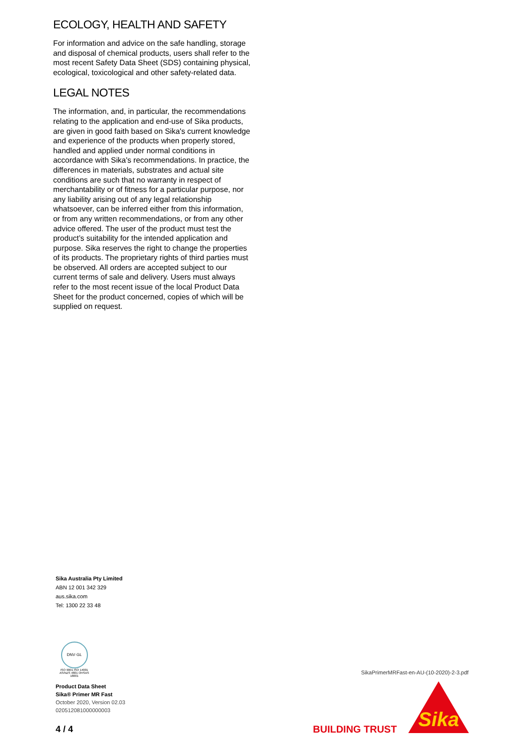ECOLOGY, HEALTH AND SAFETY
For information and advice on the safe handling, storage and disposal of chemical products, users shall refer to the most recent Safety Data Sheet (SDS) containing physical, ecological, toxicological and other safety-related data.
LEGAL NOTES
The information, and, in particular, the recommendations relating to the application and end-use of Sika products, are given in good faith based on Sika's current knowledge and experience of the products when properly stored, handled and applied under normal conditions in accordance with Sika's recommendations. In practice, the differences in materials, substrates and actual site conditions are such that no warranty in respect of merchantability or of fitness for a particular purpose, nor any liability arising out of any legal relationship whatsoever, can be inferred either from this information, or from any written recommendations, or from any other advice offered. The user of the product must test the product’s suitability for the intended application and purpose. Sika reserves the right to change the properties of its products. The proprietary rights of third parties must be observed. All orders are accepted subject to our current terms of sale and delivery. Users must always refer to the most recent issue of the local Product Data Sheet for the product concerned, copies of which will be supplied on request.
Sika Australia Pty Limited
ABN 12 001 342 329
aus.sika.com
Tel: 1300 22 33 48
DNV·GL
ISO 9001 ISO 14001
AS/NZS 4801 OHSAS 18001
Product Data Sheet
Sika® Primer MR Fast
October 2020, Version 02.03
020512081000000003
4 / 4
SikaPrimerMRFast-en-AU-(10-2020)-2-3.pdf
BUILDING TRUST
Sika